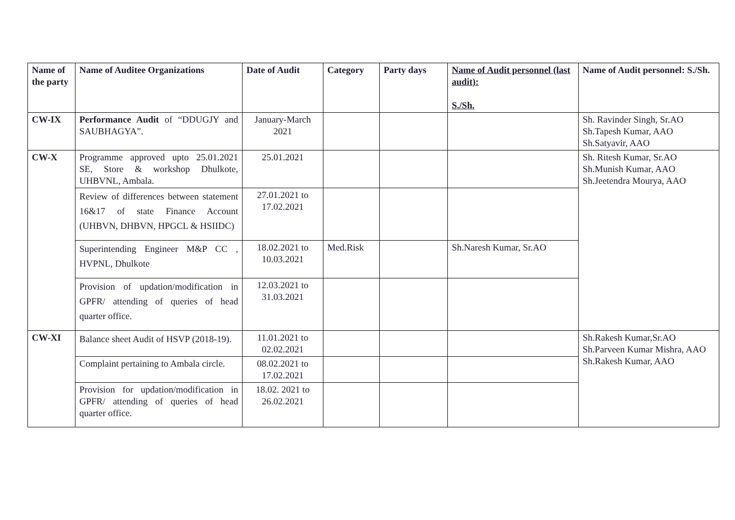| Name of the party | Name of Auditee Organizations | Date of Audit | Category | Party days | Name of Audit personnel (last audit): S./Sh. | Name of Audit personnel: S./Sh. |
| --- | --- | --- | --- | --- | --- | --- |
| CW-IX | Performance Audit of “DDUGJY and SAUBHAGYA”. | January-March 2021 | | | | Sh. Ravinder Singh, Sr.AO Sh.Tapesh Kumar, AAO Sh.Satyavir, AAO |
| CW-X | Programme approved upto 25.01.2021 SE, Store & workshop Dhulkote, UHBVNL, Ambala. | 25.01.2021 | | | | Sh. Ritesh Kumar, Sr.AO Sh.Munish Kumar, AAO Sh.Jeetendra Mourya, AAO |
| | Review of differences between statement 16&17 of state Finance Account (UHBVN, DHBVN, HPGCL & HSIIDC) | 27.01.2021 to 17.02.2021 | | | | |
| | Superintending Engineer M&P CC , HVPNL, Dhulkote | 18.02.2021 to 10.03.2021 | Med.Risk | | Sh.Naresh Kumar, Sr.AO | |
| | Provision of updation/modification in GPFR/ attending of queries of head quarter office. | 12.03.2021 to 31.03.2021 | | | | |
| CW-XI | Balance sheet Audit of HSVP (2018-19). | 11.01.2021 to 02.02.2021 | | | | Sh.Rakesh Kumar,Sr.AO Sh.Parveen Kumar Mishra, AAO Sh.Rakesh Kumar, AAO |
| | Complaint pertaining to Ambala circle. | 08.02.2021 to 17.02.2021 | | | | |
| | Provision for updation/modification in GPFR/ attending of queries of head quarter office. | 18.02. 2021 to 26.02.2021 | | | | |